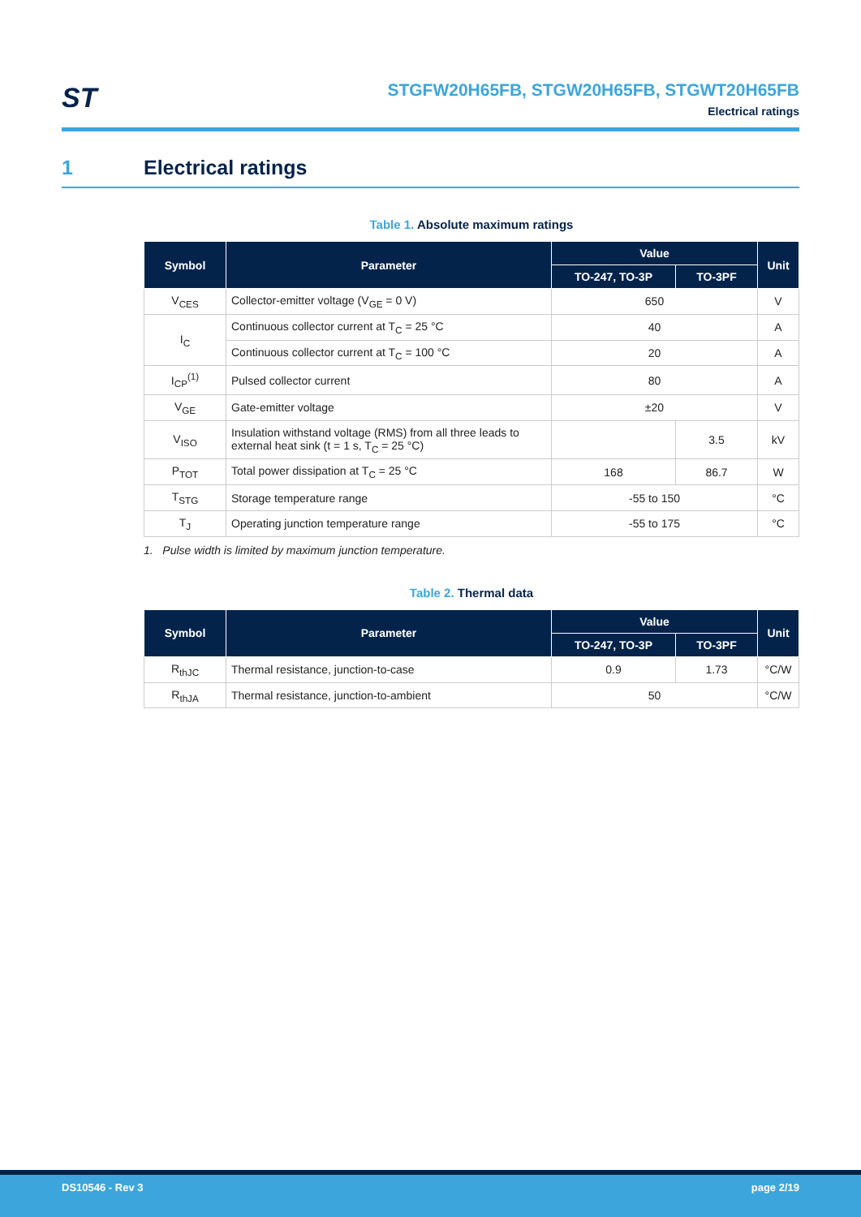ST
STGFW20H65FB, STGW20H65FB, STGWT20H65FB
Electrical ratings
1 Electrical ratings
Table 1. Absolute maximum ratings
| Symbol | Parameter | Value | | Unit |
| --- | --- | --- | --- | --- |
| | | TO-247, TO-3P | TO-3PF | |
| V<sub>CES</sub> | Collector-emitter voltage (V<sub>GE</sub> = 0 V) | 650 | | V |
| I<sub>C</sub> | Continuous collector current at T<sub>C</sub> = 25 °C | 40 | | A |
| | Continuous collector current at T<sub>C</sub> = 100 °C | 20 | | A |
| I<sub>CP</sub><sup>(1)</sup> | Pulsed collector current | 80 | | A |
| V<sub>GE</sub> | Gate-emitter voltage | ±20 | | V |
| V<sub>ISO</sub> | Insulation withstand voltage (RMS) from all three leads to external heat sink (t = 1 s, T<sub>C</sub> = 25 °C) | | 3.5 | kV |
| P<sub>TOT</sub> | Total power dissipation at T<sub>C</sub> = 25 °C | 168 | 86.7 | W |
| T<sub>STG</sub> | Storage temperature range | -55 to 150 | | °C |
| T<sub>J</sub> | Operating junction temperature range | -55 to 175 | | °C |
1. Pulse width is limited by maximum junction temperature.
Table 2. Thermal data
| Symbol | Parameter | Value | | Unit |
| --- | --- | --- | --- | --- |
| | | TO-247, TO-3P | TO-3PF | |
| R<sub>thJC</sub> | Thermal resistance, junction-to-case | 0.9 | 1.73 | °C/W |
| R<sub>thJA</sub> | Thermal resistance, junction-to-ambient | 50 | | °C/W |
DS10546 - Rev 3 page 2/19